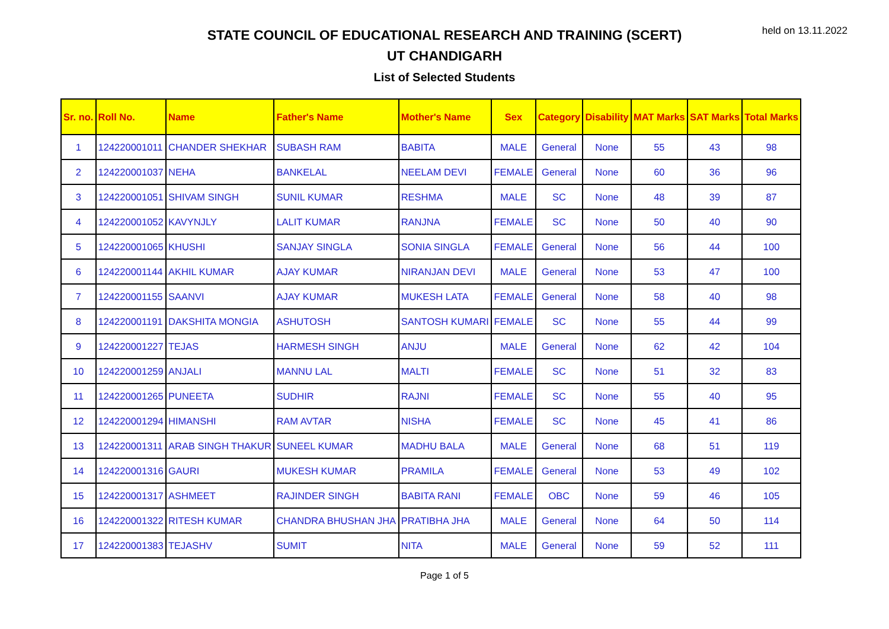held on 13.11.2022
STATE COUNCIL OF EDUCATIONAL RESEARCH AND TRAINING (SCERT)
UT CHANDIGARH
List of Selected Students
| Sr. no. | Roll No. | Name | Father's Name | Mother's Name | Sex | Category | Disability | MAT Marks | SAT Marks | Total Marks |
| --- | --- | --- | --- | --- | --- | --- | --- | --- | --- | --- |
| 1 | 124220001011 | CHANDER SHEKHAR | SUBASH RAM | BABITA | MALE | General | None | 55 | 43 | 98 |
| 2 | 124220001037 | NEHA | BANKELAL | NEELAM DEVI | FEMALE | General | None | 60 | 36 | 96 |
| 3 | 124220001051 | SHIVAM SINGH | SUNIL KUMAR | RESHMA | MALE | SC | None | 48 | 39 | 87 |
| 4 | 124220001052 | KAVYNJLY | LALIT KUMAR | RANJNA | FEMALE | SC | None | 50 | 40 | 90 |
| 5 | 124220001065 | KHUSHI | SANJAY SINGLA | SONIA SINGLA | FEMALE | General | None | 56 | 44 | 100 |
| 6 | 124220001144 | AKHIL KUMAR | AJAY KUMAR | NIRANJAN DEVI | MALE | General | None | 53 | 47 | 100 |
| 7 | 124220001155 | SAANVI | AJAY KUMAR | MUKESH LATA | FEMALE | General | None | 58 | 40 | 98 |
| 8 | 124220001191 | DAKSHITA MONGIA | ASHUTOSH | SANTOSH KUMARI | FEMALE | SC | None | 55 | 44 | 99 |
| 9 | 124220001227 | TEJAS | HARMESH SINGH | ANJU | MALE | General | None | 62 | 42 | 104 |
| 10 | 124220001259 | ANJALI | MANNU LAL | MALTI | FEMALE | SC | None | 51 | 32 | 83 |
| 11 | 124220001265 | PUNEETA | SUDHIR | RAJNI | FEMALE | SC | None | 55 | 40 | 95 |
| 12 | 124220001294 | HIMANSHI | RAM AVTAR | NISHA | FEMALE | SC | None | 45 | 41 | 86 |
| 13 | 124220001311 | ARAB SINGH THAKUR | SUNEEL KUMAR | MADHU BALA | MALE | General | None | 68 | 51 | 119 |
| 14 | 124220001316 | GAURI | MUKESH KUMAR | PRAMILA | FEMALE | General | None | 53 | 49 | 102 |
| 15 | 124220001317 | ASHMEET | RAJINDER SINGH | BABITA RANI | FEMALE | OBC | None | 59 | 46 | 105 |
| 16 | 124220001322 | RITESH KUMAR | CHANDRA BHUSHAN JHA | PRATIBHA JHA | MALE | General | None | 64 | 50 | 114 |
| 17 | 124220001383 | TEJASHV | SUMIT | NITA | MALE | General | None | 59 | 52 | 111 |
Page 1 of 5